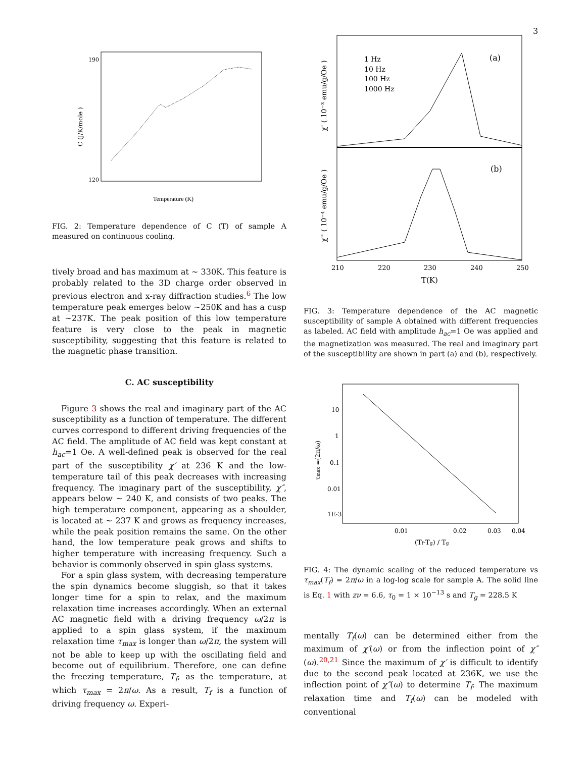3
Temperature (K)
190
120
C (J/K/mole )
FIG. 2: Temperature dependence of C (T) of sample A measured on continuous cooling.
tively broad and has maximum at ∼ 330K. This feature is probably related to the 3D charge order observed in previous electron and x-ray diffraction studies.<sup>6</sup> The low temperature peak emerges below ∼250K and has a cusp at ∼237K. The peak position of this low temperature feature is very close to the peak in magnetic susceptibility, suggesting that this feature is related to the magnetic phase transition.
C. AC susceptibility
Figure 3 shows the real and imaginary part of the AC susceptibility as a function of temperature. The different curves correspond to different driving frequencies of the AC field. The amplitude of AC field was kept constant at h<sub>ac</sub>=1 Oe. A well-defined peak is observed for the real part of the susceptibility χ′ at 236 K and the low-temperature tail of this peak decreases with increasing frequency. The imaginary part of the susceptibility, χ″, appears below ∼ 240 K, and consists of two peaks. The high temperature component, appearing as a shoulder, is located at ∼ 237 K and grows as frequency increases, while the peak position remains the same. On the other hand, the low temperature peak grows and shifts to higher temperature with increasing frequency. Such a behavior is commonly observed in spin glass systems.
For a spin glass system, with decreasing temperature the spin dynamics become sluggish, so that it takes longer time for a spin to relax, and the maximum relaxation time increases accordingly. When an external AC magnetic field with a driving frequency ω/2π is applied to a spin glass system, if the maximum relaxation time τ<sub>max</sub> is longer than ω/2π, the system will not be able to keep up with the oscillating field and become out of equilibrium. Therefore, one can define the freezing temperature, T<sub>f</sub>, as the temperature, at which τ<sub>max</sub> = 2π/ω. As a result, T<sub>f</sub> is a function of driving frequency ω. Experi-
1 Hz
10 Hz
100 Hz
1000 Hz
(a)
(b)
210
220
230
240
250
T(K)
χ' ( 10⁻³ emu/g/Oe )
χ'' ( 10⁻⁴ emu/g/Oe )
FIG. 3: Temperature dependence of the AC magnetic susceptibility of sample A obtained with different frequencies as labeled. AC field with amplitude h<sub>ac</sub>=1 Oe was applied and the magnetization was measured. The real and imaginary part of the susceptibility are shown in part (a) and (b), respectively.
10
1
0.1
0.01
1E-3
0.01
0.02
0.03
0.04
(Tf-Tg) / Tg
τmax =(2π/ω)
FIG. 4: The dynamic scaling of the reduced temperature vs τ<sub>max</sub>(T<sub>f</sub>) = 2π/ω in a log-log scale for sample A. The solid line is Eq. 1 with zν = 6.6, τ<sub>0</sub> = 1 × 10<sup>−13</sup> s and T<sub>g</sub> = 228.5 K
mentally T<sub>f</sub>(ω) can be determined either from the maximum of χ′(ω) or from the inflection point of χ″(ω).<sup>20,21</sup> Since the maximum of χ′ is difficult to identify due to the second peak located at 236K, we use the inflection point of χ″(ω) to determine T<sub>f</sub>. The maximum relaxation time and T<sub>f</sub>(ω) can be modeled with conventional